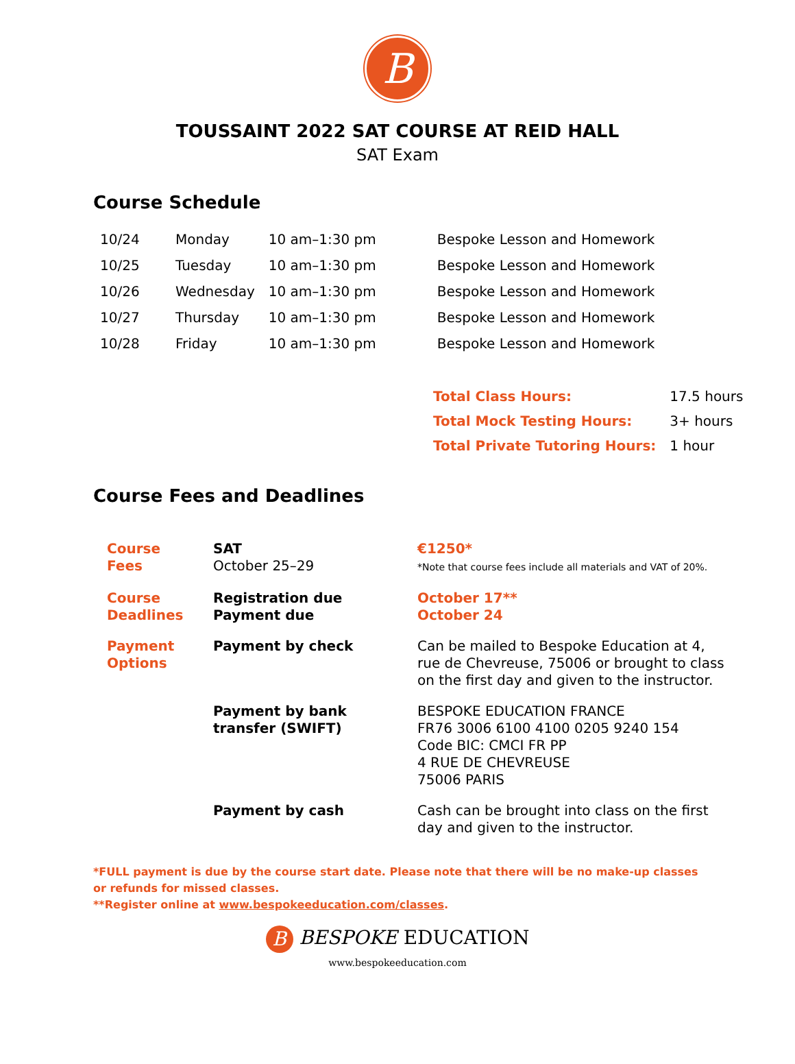B
TOUSSAINT 2022 SAT COURSE AT REID HALL
SAT Exam
Course Schedule
| 10/24 | Monday | 10 am–1:30 pm | Bespoke Lesson and Homework |
| 10/25 | Tuesday | 10 am–1:30 pm | Bespoke Lesson and Homework |
| 10/26 | Wednesday | 10 am–1:30 pm | Bespoke Lesson and Homework |
| 10/27 | Thursday | 10 am–1:30 pm | Bespoke Lesson and Homework |
| 10/28 | Friday | 10 am–1:30 pm | Bespoke Lesson and Homework |
| Total Class Hours: | 17.5 hours |
| Total Mock Testing Hours: | 3+ hours |
| Total Private Tutoring Hours: | 1 hour |
Course Fees and Deadlines
| Course Fees | SAT October 25–29 | €1250* *Note that course fees include all materials and VAT of 20%. |
| Course Deadlines | Registration due Payment due | October 17** October 24 |
| Payment Options | Payment by check | Can be mailed to Bespoke Education at 4, rue de Chevreuse, 75006 or brought to class on the first day and given to the instructor. |
| | Payment by bank transfer (SWIFT) | BESPOKE EDUCATION FRANCE FR76 3006 6100 4100 0205 9240 154 Code BIC: CMCI FR PP 4 RUE DE CHEVREUSE 75006 PARIS |
| | Payment by cash | Cash can be brought into class on the first day and given to the instructor. |
*FULL payment is due by the course start date. Please note that there will be no make-up classes or refunds for missed classes.
**Register online at www.bespokeeducation.com/classes.
B BESPOKE EDUCATION
www.bespokeeducation.com